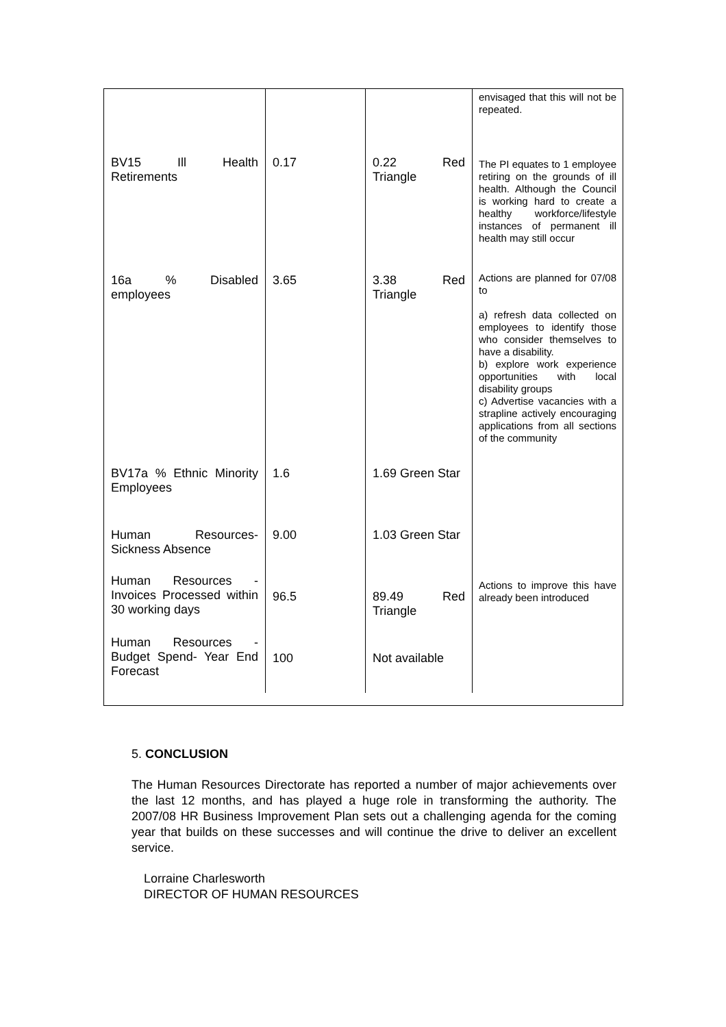| | | | envisaged that this will not be repeated. |
| BV15 Ill Health Retirements | 0.17 | 0.22 Red Triangle | The PI equates to 1 employee retiring on the grounds of ill health. Although the Council is working hard to create a healthy workforce/lifestyle instances of permanent ill health may still occur |
| 16a % Disabled employees | 3.65 | 3.38 Red Triangle | Actions are planned for 07/08 to a) refresh data collected on employees to identify those who consider themselves to have a disability. b) explore work experience opportunities with local disability groups c) Advertise vacancies with a strapline actively encouraging applications from all sections of the community |
| BV17a % Ethnic Minority Employees | 1.6 | 1.69 Green Star | |
| Human Resources-Sickness Absence | 9.00 | 1.03 Green Star | |
| Human Resources - Invoices Processed within 30 working days | 96.5 | 89.49 Red Triangle | Actions to improve this have already been introduced |
| Human Resources - Budget Spend- Year End Forecast | 100 | Not available | |
5. CONCLUSION
The Human Resources Directorate has reported a number of major achievements over the last 12 months, and has played a huge role in transforming the authority. The 2007/08 HR Business Improvement Plan sets out a challenging agenda for the coming year that builds on these successes and will continue the drive to deliver an excellent service.
Lorraine Charlesworth
DIRECTOR OF HUMAN RESOURCES